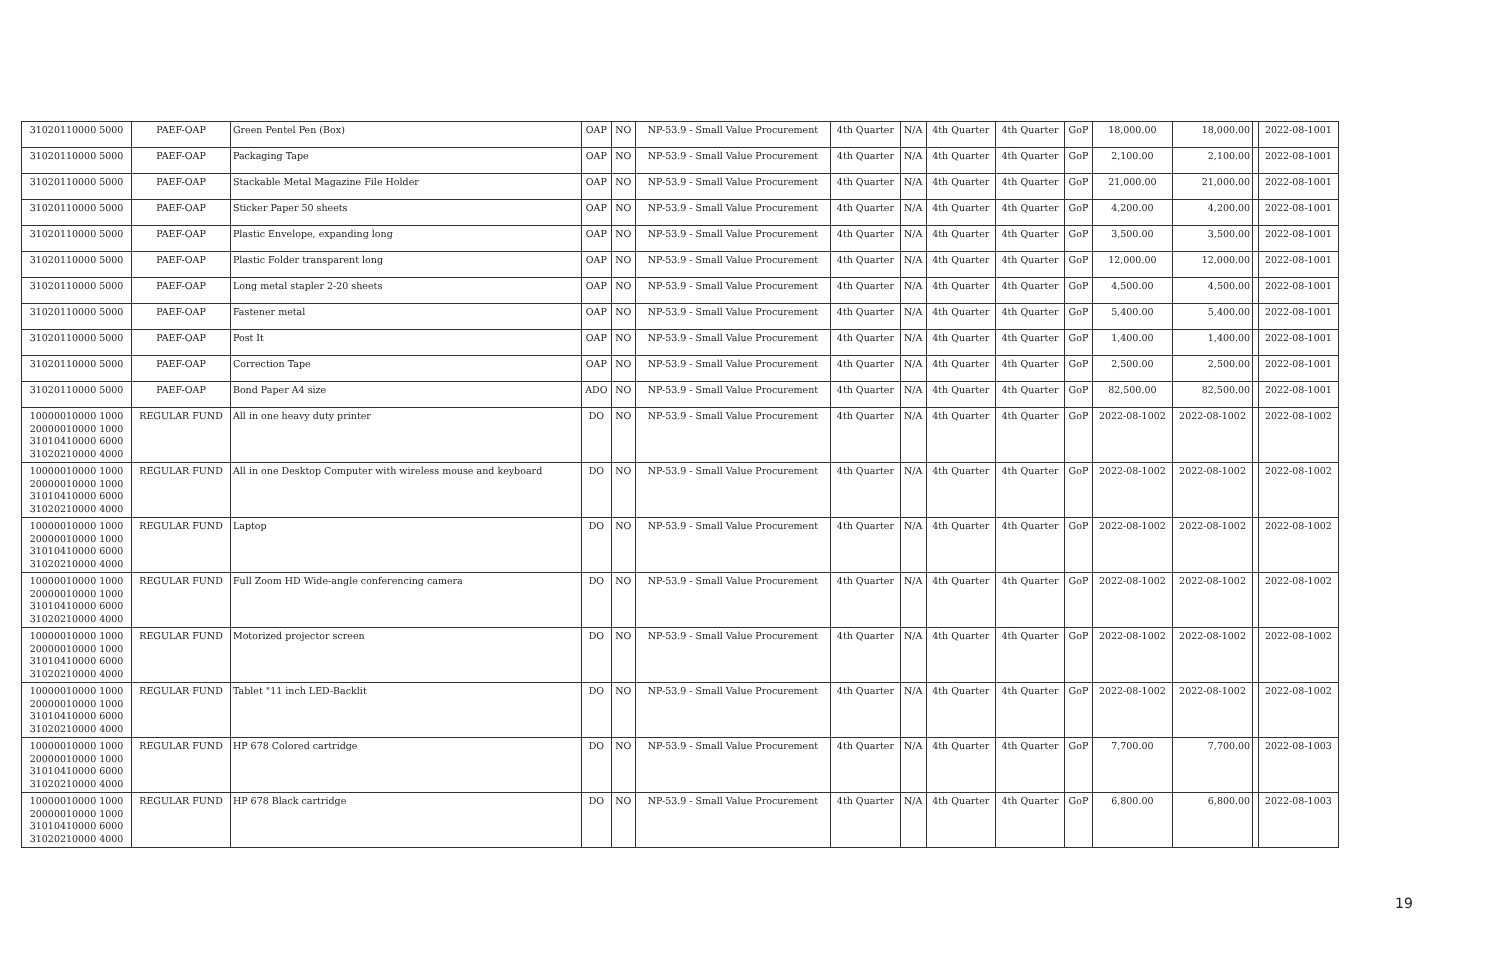| 31020110000 5000 | PAEF-OAP | Green Pentel Pen (Box) | OAP | NO | NP-53.9 - Small Value Procurement | 4th Quarter | N/A | 4th Quarter | 4th Quarter | GoP | 18,000.00 | 18,000.00 | | 2022-08-1001 |
| 31020110000 5000 | PAEF-OAP | Packaging Tape | OAP | NO | NP-53.9 - Small Value Procurement | 4th Quarter | N/A | 4th Quarter | 4th Quarter | GoP | 2,100.00 | 2,100.00 | | 2022-08-1001 |
| 31020110000 5000 | PAEF-OAP | Stackable Metal Magazine File Holder | OAP | NO | NP-53.9 - Small Value Procurement | 4th Quarter | N/A | 4th Quarter | 4th Quarter | GoP | 21,000.00 | 21,000.00 | | 2022-08-1001 |
| 31020110000 5000 | PAEF-OAP | Sticker Paper 50 sheets | OAP | NO | NP-53.9 - Small Value Procurement | 4th Quarter | N/A | 4th Quarter | 4th Quarter | GoP | 4,200.00 | 4,200.00 | | 2022-08-1001 |
| 31020110000 5000 | PAEF-OAP | Plastic Envelope, expanding long | OAP | NO | NP-53.9 - Small Value Procurement | 4th Quarter | N/A | 4th Quarter | 4th Quarter | GoP | 3,500.00 | 3,500.00 | | 2022-08-1001 |
| 31020110000 5000 | PAEF-OAP | Plastic Folder transparent long | OAP | NO | NP-53.9 - Small Value Procurement | 4th Quarter | N/A | 4th Quarter | 4th Quarter | GoP | 12,000.00 | 12,000.00 | | 2022-08-1001 |
| 31020110000 5000 | PAEF-OAP | Long metal stapler 2-20 sheets | OAP | NO | NP-53.9 - Small Value Procurement | 4th Quarter | N/A | 4th Quarter | 4th Quarter | GoP | 4,500.00 | 4,500.00 | | 2022-08-1001 |
| 31020110000 5000 | PAEF-OAP | Fastener metal | OAP | NO | NP-53.9 - Small Value Procurement | 4th Quarter | N/A | 4th Quarter | 4th Quarter | GoP | 5,400.00 | 5,400.00 | | 2022-08-1001 |
| 31020110000 5000 | PAEF-OAP | Post It | OAP | NO | NP-53.9 - Small Value Procurement | 4th Quarter | N/A | 4th Quarter | 4th Quarter | GoP | 1,400.00 | 1,400.00 | | 2022-08-1001 |
| 31020110000 5000 | PAEF-OAP | Correction Tape | OAP | NO | NP-53.9 - Small Value Procurement | 4th Quarter | N/A | 4th Quarter | 4th Quarter | GoP | 2,500.00 | 2,500.00 | | 2022-08-1001 |
| 31020110000 5000 | PAEF-OAP | Bond Paper A4 size | ADO | NO | NP-53.9 - Small Value Procurement | 4th Quarter | N/A | 4th Quarter | 4th Quarter | GoP | 82,500.00 | 82,500.00 | | 2022-08-1001 |
| 10000010000 1000 20000010000 1000 31010410000 6000 31020210000 4000 | REGULAR FUND | All in one heavy duty printer | DO | NO | NP-53.9 - Small Value Procurement | 4th Quarter | N/A | 4th Quarter | 4th Quarter | GoP | 2022-08-1002 | 2022-08-1002 | | 2022-08-1002 |
| 10000010000 1000 20000010000 1000 31010410000 6000 31020210000 4000 | REGULAR FUND | All in one Desktop Computer with wireless mouse and keyboard | DO | NO | NP-53.9 - Small Value Procurement | 4th Quarter | N/A | 4th Quarter | 4th Quarter | GoP | 2022-08-1002 | 2022-08-1002 | | 2022-08-1002 |
| 10000010000 1000 20000010000 1000 31010410000 6000 31020210000 4000 | REGULAR FUND | Laptop | DO | NO | NP-53.9 - Small Value Procurement | 4th Quarter | N/A | 4th Quarter | 4th Quarter | GoP | 2022-08-1002 | 2022-08-1002 | | 2022-08-1002 |
| 10000010000 1000 20000010000 1000 31010410000 6000 31020210000 4000 | REGULAR FUND | Full Zoom HD Wide-angle conferencing camera | DO | NO | NP-53.9 - Small Value Procurement | 4th Quarter | N/A | 4th Quarter | 4th Quarter | GoP | 2022-08-1002 | 2022-08-1002 | | 2022-08-1002 |
| 10000010000 1000 20000010000 1000 31010410000 6000 31020210000 4000 | REGULAR FUND | Motorized projector screen | DO | NO | NP-53.9 - Small Value Procurement | 4th Quarter | N/A | 4th Quarter | 4th Quarter | GoP | 2022-08-1002 | 2022-08-1002 | | 2022-08-1002 |
| 10000010000 1000 20000010000 1000 31010410000 6000 31020210000 4000 | REGULAR FUND | Tablet "11 inch LED-Backlit | DO | NO | NP-53.9 - Small Value Procurement | 4th Quarter | N/A | 4th Quarter | 4th Quarter | GoP | 2022-08-1002 | 2022-08-1002 | | 2022-08-1002 |
| 10000010000 1000 20000010000 1000 31010410000 6000 31020210000 4000 | REGULAR FUND | HP 678 Colored cartridge | DO | NO | NP-53.9 - Small Value Procurement | 4th Quarter | N/A | 4th Quarter | 4th Quarter | GoP | 7,700.00 | 7,700.00 | | 2022-08-1003 |
| 10000010000 1000 20000010000 1000 31010410000 6000 31020210000 4000 | REGULAR FUND | HP 678 Black cartridge | DO | NO | NP-53.9 - Small Value Procurement | 4th Quarter | N/A | 4th Quarter | 4th Quarter | GoP | 6,800.00 | 6,800.00 | | 2022-08-1003 |
19